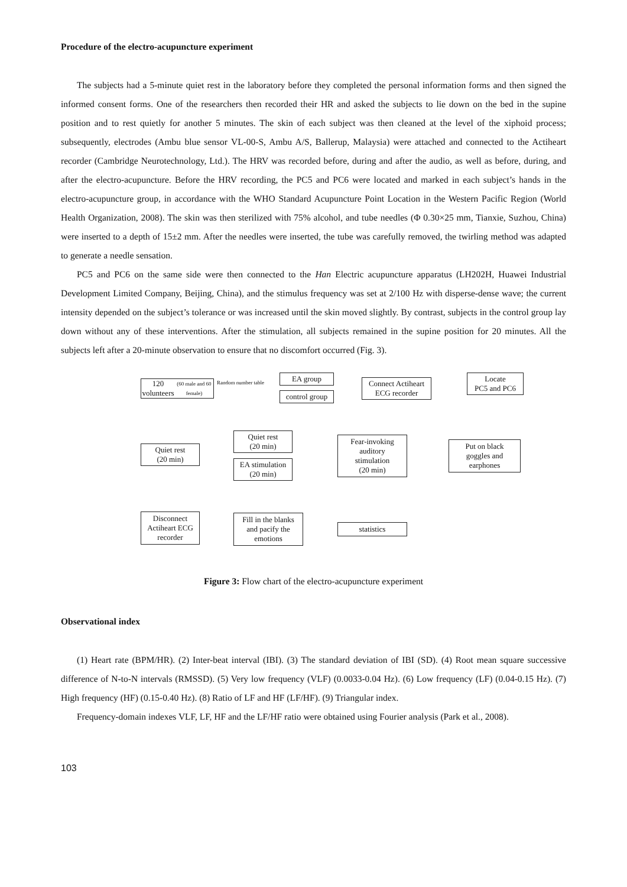Procedure of the electro-acupuncture experiment
The subjects had a 5-minute quiet rest in the laboratory before they completed the personal information forms and then signed the informed consent forms. One of the researchers then recorded their HR and asked the subjects to lie down on the bed in the supine position and to rest quietly for another 5 minutes. The skin of each subject was then cleaned at the level of the xiphoid process; subsequently, electrodes (Ambu blue sensor VL-00-S, Ambu A/S, Ballerup, Malaysia) were attached and connected to the Actiheart recorder (Cambridge Neurotechnology, Ltd.). The HRV was recorded before, during and after the audio, as well as before, during, and after the electro-acupuncture. Before the HRV recording, the PC5 and PC6 were located and marked in each subject’s hands in the electro-acupuncture group, in accordance with the WHO Standard Acupuncture Point Location in the Western Pacific Region (World Health Organization, 2008). The skin was then sterilized with 75% alcohol, and tube needles (Φ 0.30×25 mm, Tianxie, Suzhou, China) were inserted to a depth of 15±2 mm. After the needles were inserted, the tube was carefully removed, the twirling method was adapted to generate a needle sensation.
PC5 and PC6 on the same side were then connected to the Han Electric acupuncture apparatus (LH202H, Huawei Industrial Development Limited Company, Beijing, China), and the stimulus frequency was set at 2/100 Hz with disperse-dense wave; the current intensity depended on the subject’s tolerance or was increased until the skin moved slightly. By contrast, subjects in the control group lay down without any of these interventions. After the stimulation, all subjects remained in the supine position for 20 minutes. All the subjects left after a 20-minute observation to ensure that no discomfort occurred (Fig. 3).
120 volunteers
(60 male and 60 female)
Random number table
EA group
control group
Connect Actiheart
ECG recorder
Locate
PC5 and PC6
Put on black
goggles and
earphones
Fear-invoking
auditory
stimulation
(20 min)
Quiet rest
(20 min)
EA stimulation
(20 min)
Quiet rest
(20 min)
Disconnect
Actiheart ECG
recorder
Fill in the blanks
and pacify the
emotions
statistics
Figure 3: Flow chart of the electro-acupuncture experiment
Observational index
(1) Heart rate (BPM/HR). (2) Inter-beat interval (IBI). (3) The standard deviation of IBI (SD). (4) Root mean square successive difference of N-to-N intervals (RMSSD). (5) Very low frequency (VLF) (0.0033-0.04 Hz). (6) Low frequency (LF) (0.04-0.15 Hz). (7) High frequency (HF) (0.15-0.40 Hz). (8) Ratio of LF and HF (LF/HF). (9) Triangular index.
Frequency-domain indexes VLF, LF, HF and the LF/HF ratio were obtained using Fourier analysis (Park et al., 2008).
103